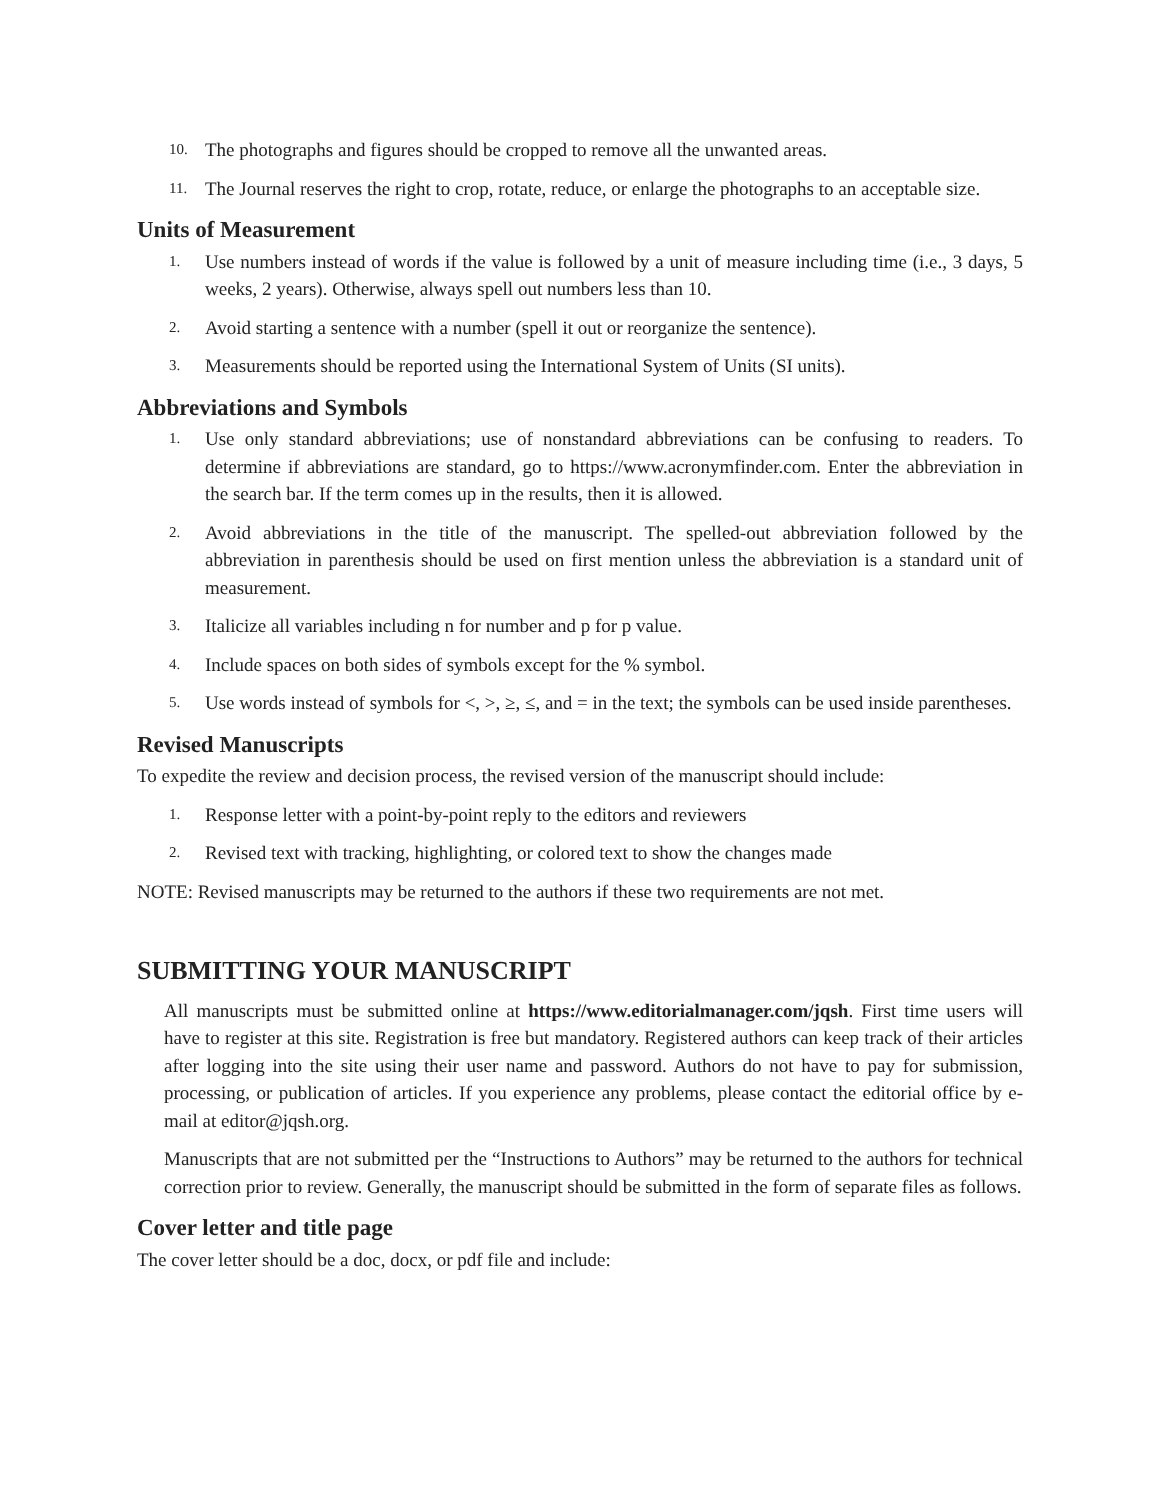10. The photographs and figures should be cropped to remove all the unwanted areas.
11. The Journal reserves the right to crop, rotate, reduce, or enlarge the photographs to an acceptable size.
Units of Measurement
1. Use numbers instead of words if the value is followed by a unit of measure including time (i.e., 3 days, 5 weeks, 2 years). Otherwise, always spell out numbers less than 10.
2. Avoid starting a sentence with a number (spell it out or reorganize the sentence).
3. Measurements should be reported using the International System of Units (SI units).
Abbreviations and Symbols
1. Use only standard abbreviations; use of nonstandard abbreviations can be confusing to readers. To determine if abbreviations are standard, go to https://www.acronymfinder.com. Enter the abbreviation in the search bar. If the term comes up in the results, then it is allowed.
2. Avoid abbreviations in the title of the manuscript. The spelled-out abbreviation followed by the abbreviation in parenthesis should be used on first mention unless the abbreviation is a standard unit of measurement.
3. Italicize all variables including n for number and p for p value.
4. Include spaces on both sides of symbols except for the % symbol.
5. Use words instead of symbols for <, >, ≥, ≤, and = in the text; the symbols can be used inside parentheses.
Revised Manuscripts
To expedite the review and decision process, the revised version of the manuscript should include:
1. Response letter with a point-by-point reply to the editors and reviewers
2. Revised text with tracking, highlighting, or colored text to show the changes made
NOTE: Revised manuscripts may be returned to the authors if these two requirements are not met.
SUBMITTING YOUR MANUSCRIPT
All manuscripts must be submitted online at https://www.editorialmanager.com/jqsh. First time users will have to register at this site. Registration is free but mandatory. Registered authors can keep track of their articles after logging into the site using their user name and password. Authors do not have to pay for submission, processing, or publication of articles. If you experience any problems, please contact the editorial office by e-mail at editor@jqsh.org.
Manuscripts that are not submitted per the “Instructions to Authors” may be returned to the authors for technical correction prior to review. Generally, the manuscript should be submitted in the form of separate files as follows.
Cover letter and title page
The cover letter should be a doc, docx, or pdf file and include: